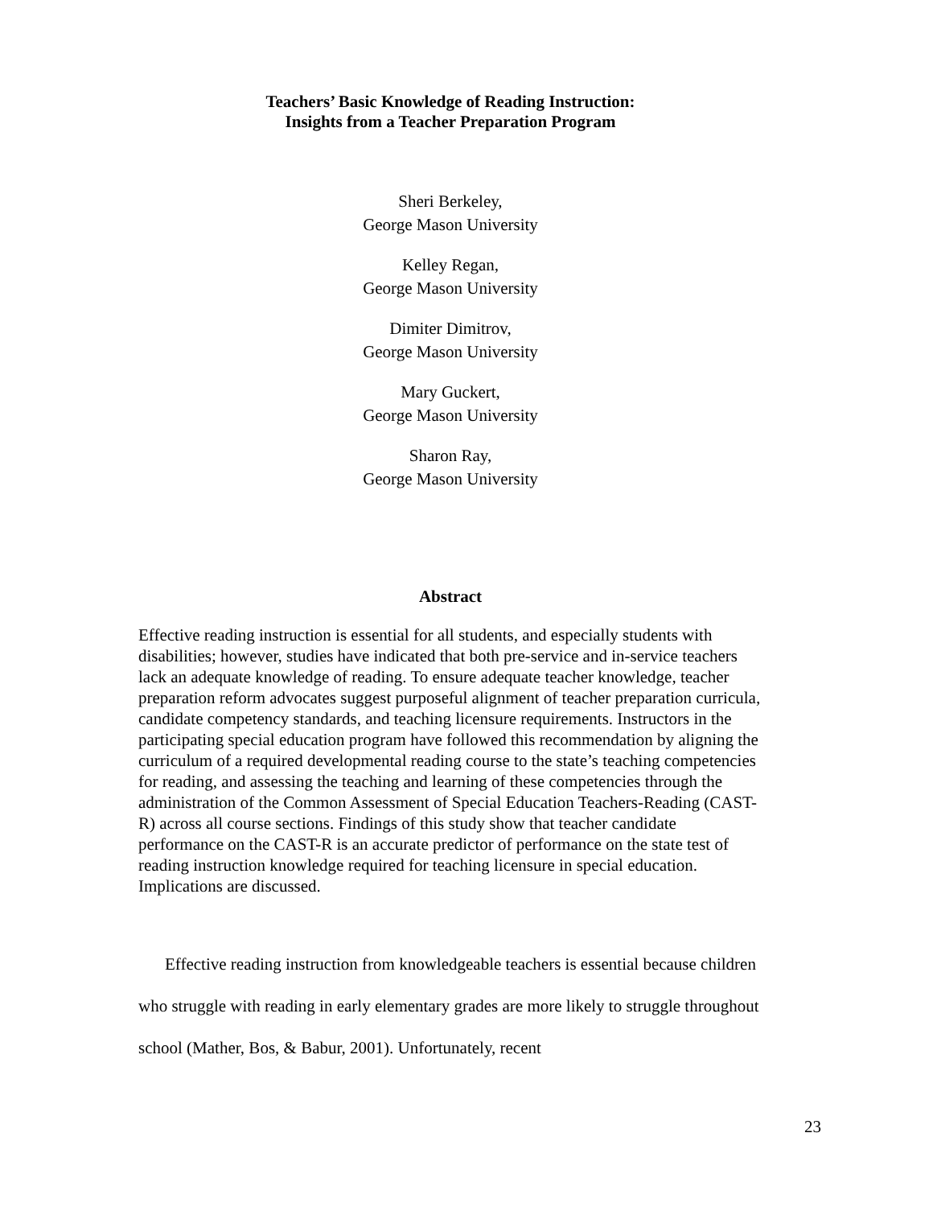Teachers’ Basic Knowledge of Reading Instruction:
Insights from a Teacher Preparation Program
Sheri Berkeley,
George Mason University
Kelley Regan,
George Mason University
Dimiter Dimitrov,
George Mason University
Mary Guckert,
George Mason University
Sharon Ray,
George Mason University
Abstract
Effective reading instruction is essential for all students, and especially students with disabilities; however, studies have indicated that both pre-service and in-service teachers lack an adequate knowledge of reading. To ensure adequate teacher knowledge, teacher preparation reform advocates suggest purposeful alignment of teacher preparation curricula, candidate competency standards, and teaching licensure requirements. Instructors in the participating special education program have followed this recommendation by aligning the curriculum of a required developmental reading course to the state’s teaching competencies for reading, and assessing the teaching and learning of these competencies through the administration of the Common Assessment of Special Education Teachers-Reading (CAST-R) across all course sections. Findings of this study show that teacher candidate performance on the CAST-R is an accurate predictor of performance on the state test of reading instruction knowledge required for teaching licensure in special education. Implications are discussed.
Effective reading instruction from knowledgeable teachers is essential because children who struggle with reading in early elementary grades are more likely to struggle throughout school (Mather, Bos, & Babur, 2001). Unfortunately, recent
23